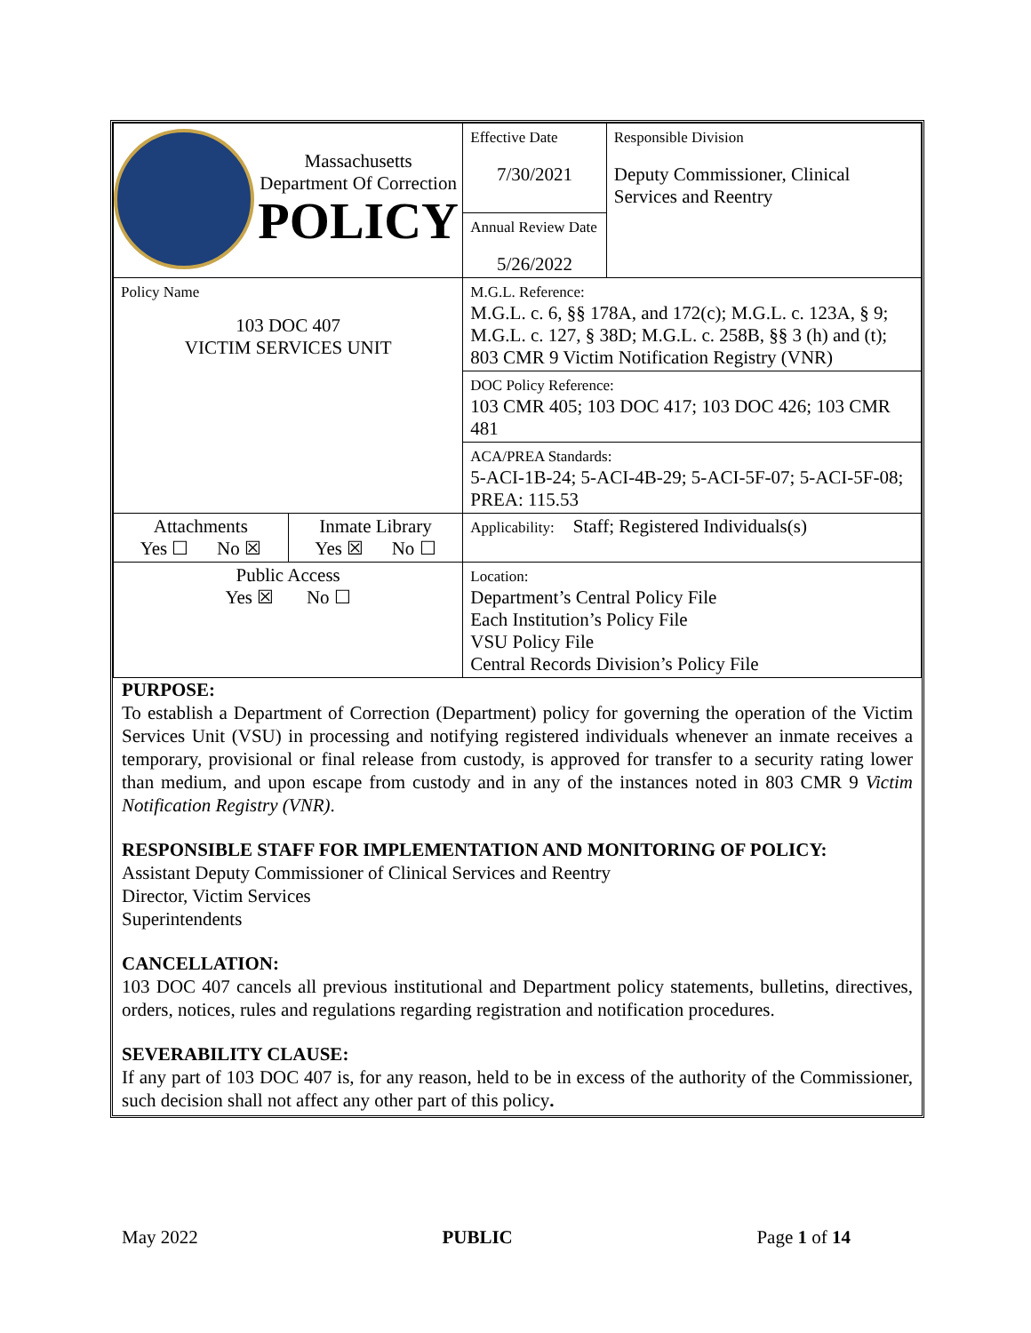| Massachusetts Department Of Correction POLICY | | Effective Date 7/30/2021 | Responsible Division Deputy Commissioner, Clinical Services and Reentry |
| | | Annual Review Date 5/26/2022 | |
| Policy Name 103 DOC 407 VICTIM SERVICES UNIT | | M.G.L. Reference: M.G.L. c. 6, §§ 178A, and 172(c); M.G.L. c. 123A, § 9; M.G.L. c. 127, § 38D; M.G.L. c. 258B, §§ 3 (h) and (t); 803 CMR 9 Victim Notification Registry (VNR) | |
| | | DOC Policy Reference: 103 CMR 405; 103 DOC 417; 103 DOC 426; 103 CMR 481 | |
| | | ACA/PREA Standards: 5-ACI-1B-24; 5-ACI-4B-29; 5-ACI-5F-07; 5-ACI-5F-08; PREA: 115.53 | |
| Attachments Yes ☐ No ☒ | Inmate Library Yes ☒ No ☐ | Applicability: Staff; Registered Individuals(s) | |
| Public Access Yes ☒ No ☐ | | Location: Department’s Central Policy File Each Institution’s Policy File VSU Policy File Central Records Division’s Policy File | |
PURPOSE:
To establish a Department of Correction (Department) policy for governing the operation of the Victim Services Unit (VSU) in processing and notifying registered individuals whenever an inmate receives a temporary, provisional or final release from custody, is approved for transfer to a security rating lower than medium, and upon escape from custody and in any of the instances noted in 803 CMR 9 Victim Notification Registry (VNR).
RESPONSIBLE STAFF FOR IMPLEMENTATION AND MONITORING OF POLICY:
Assistant Deputy Commissioner of Clinical Services and Reentry
Director, Victim Services
Superintendents
CANCELLATION:
103 DOC 407 cancels all previous institutional and Department policy statements, bulletins, directives, orders, notices, rules and regulations regarding registration and notification procedures.
SEVERABILITY CLAUSE:
If any part of 103 DOC 407 is, for any reason, held to be in excess of the authority of the Commissioner, such decision shall not affect any other part of this policy.
May 2022 PUBLIC Page 1 of 14